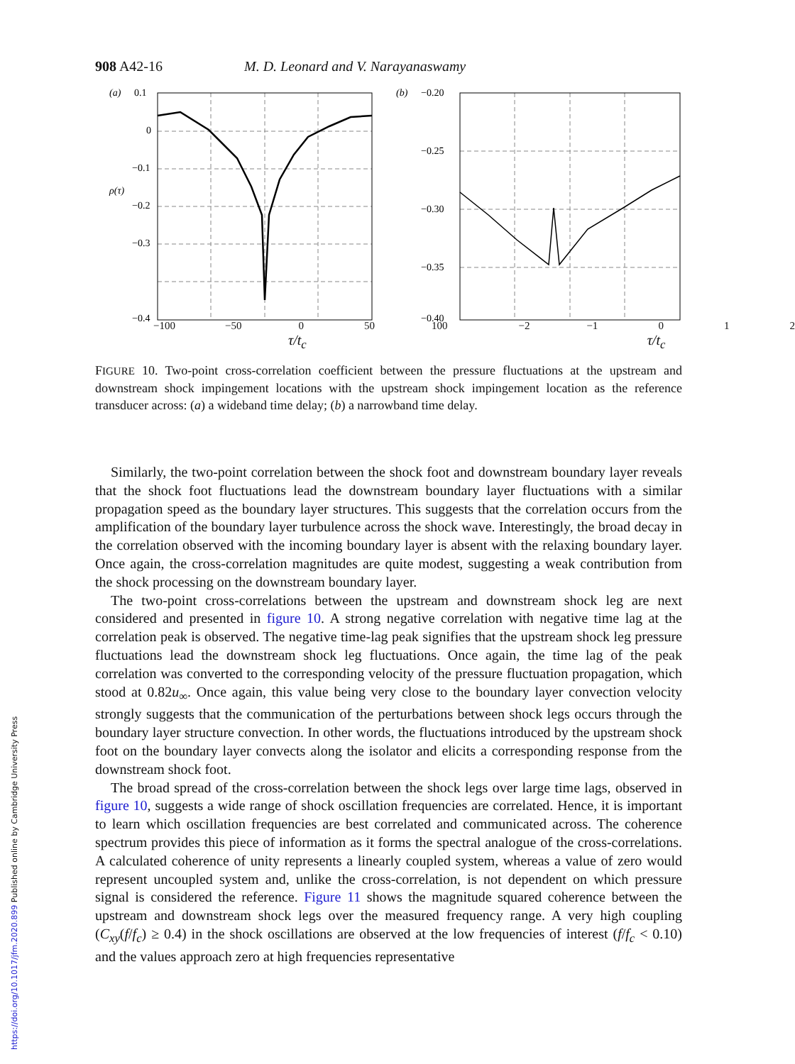https://doi.org/10.1017/jfm.2020.899 Published online by Cambridge University Press
908 A42-16 M. D. Leonard and V. Narayanaswamy
(a)
ρ(τ)
0.1
0
−0.1
−0.2
−0.3
−0.4
(b)
−0.20
−0.25
−0.30
−0.35
−0.40
−100 −50 0 50 100 −2 −1 0 1 2
τ/t<sub>c</sub> τ/t<sub>c</sub>
FIGURE 10. Two-point cross-correlation coefficient between the pressure fluctuations at the upstream and downstream shock impingement locations with the upstream shock impingement location as the reference transducer across: (a) a wideband time delay; (b) a narrowband time delay.
Similarly, the two-point correlation between the shock foot and downstream boundary layer reveals that the shock foot fluctuations lead the downstream boundary layer fluctuations with a similar propagation speed as the boundary layer structures. This suggests that the correlation occurs from the amplification of the boundary layer turbulence across the shock wave. Interestingly, the broad decay in the correlation observed with the incoming boundary layer is absent with the relaxing boundary layer. Once again, the cross-correlation magnitudes are quite modest, suggesting a weak contribution from the shock processing on the downstream boundary layer.
The two-point cross-correlations between the upstream and downstream shock leg are next considered and presented in figure 10. A strong negative correlation with negative time lag at the correlation peak is observed. The negative time-lag peak signifies that the upstream shock leg pressure fluctuations lead the downstream shock leg fluctuations. Once again, the time lag of the peak correlation was converted to the corresponding velocity of the pressure fluctuation propagation, which stood at 0.82u<sub>∞</sub>. Once again, this value being very close to the boundary layer convection velocity strongly suggests that the communication of the perturbations between shock legs occurs through the boundary layer structure convection. In other words, the fluctuations introduced by the upstream shock foot on the boundary layer convects along the isolator and elicits a corresponding response from the downstream shock foot.
The broad spread of the cross-correlation between the shock legs over large time lags, observed in figure 10, suggests a wide range of shock oscillation frequencies are correlated. Hence, it is important to learn which oscillation frequencies are best correlated and communicated across. The coherence spectrum provides this piece of information as it forms the spectral analogue of the cross-correlations. A calculated coherence of unity represents a linearly coupled system, whereas a value of zero would represent uncoupled system and, unlike the cross-correlation, is not dependent on which pressure signal is considered the reference. Figure 11 shows the magnitude squared coherence between the upstream and downstream shock legs over the measured frequency range. A very high coupling (C<sub>xy</sub>(f/f<sub>c</sub>) ≥ 0.4) in the shock oscillations are observed at the low frequencies of interest (f/f<sub>c</sub> < 0.10) and the values approach zero at high frequencies representative